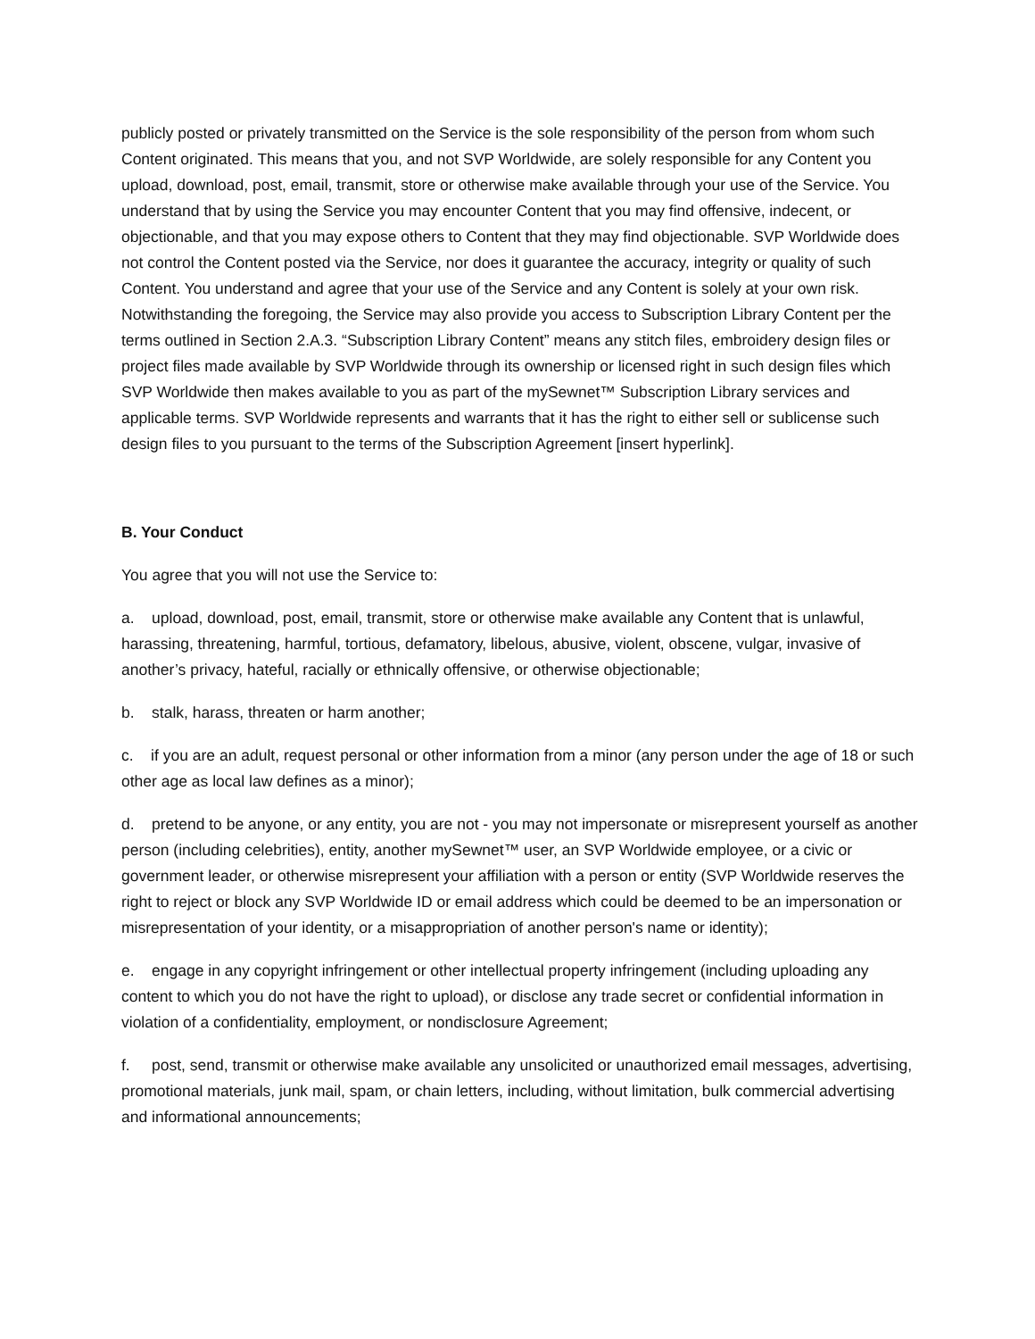publicly posted or privately transmitted on the Service is the sole responsibility of the person from whom such Content originated. This means that you, and not SVP Worldwide, are solely responsible for any Content you upload, download, post, email, transmit, store or otherwise make available through your use of the Service. You understand that by using the Service you may encounter Content that you may find offensive, indecent, or objectionable, and that you may expose others to Content that they may find objectionable. SVP Worldwide does not control the Content posted via the Service, nor does it guarantee the accuracy, integrity or quality of such Content. You understand and agree that your use of the Service and any Content is solely at your own risk. Notwithstanding the foregoing, the Service may also provide you access to Subscription Library Content per the terms outlined in Section 2.A.3. “Subscription Library Content” means any stitch files, embroidery design files or project files made available by SVP Worldwide through its ownership or licensed right in such design files which SVP Worldwide then makes available to you as part of the mySewnet™ Subscription Library services and applicable terms. SVP Worldwide represents and warrants that it has the right to either sell or sublicense such design files to you pursuant to the terms of the Subscription Agreement [insert hyperlink].
B. Your Conduct
You agree that you will not use the Service to:
a. upload, download, post, email, transmit, store or otherwise make available any Content that is unlawful, harassing, threatening, harmful, tortious, defamatory, libelous, abusive, violent, obscene, vulgar, invasive of another’s privacy, hateful, racially or ethnically offensive, or otherwise objectionable;
b. stalk, harass, threaten or harm another;
c. if you are an adult, request personal or other information from a minor (any person under the age of 18 or such other age as local law defines as a minor);
d. pretend to be anyone, or any entity, you are not - you may not impersonate or misrepresent yourself as another person (including celebrities), entity, another mySewnet™ user, an SVP Worldwide employee, or a civic or government leader, or otherwise misrepresent your affiliation with a person or entity (SVP Worldwide reserves the right to reject or block any SVP Worldwide ID or email address which could be deemed to be an impersonation or misrepresentation of your identity, or a misappropriation of another person's name or identity);
e. engage in any copyright infringement or other intellectual property infringement (including uploading any content to which you do not have the right to upload), or disclose any trade secret or confidential information in violation of a confidentiality, employment, or nondisclosure Agreement;
f. post, send, transmit or otherwise make available any unsolicited or unauthorized email messages, advertising, promotional materials, junk mail, spam, or chain letters, including, without limitation, bulk commercial advertising and informational announcements;